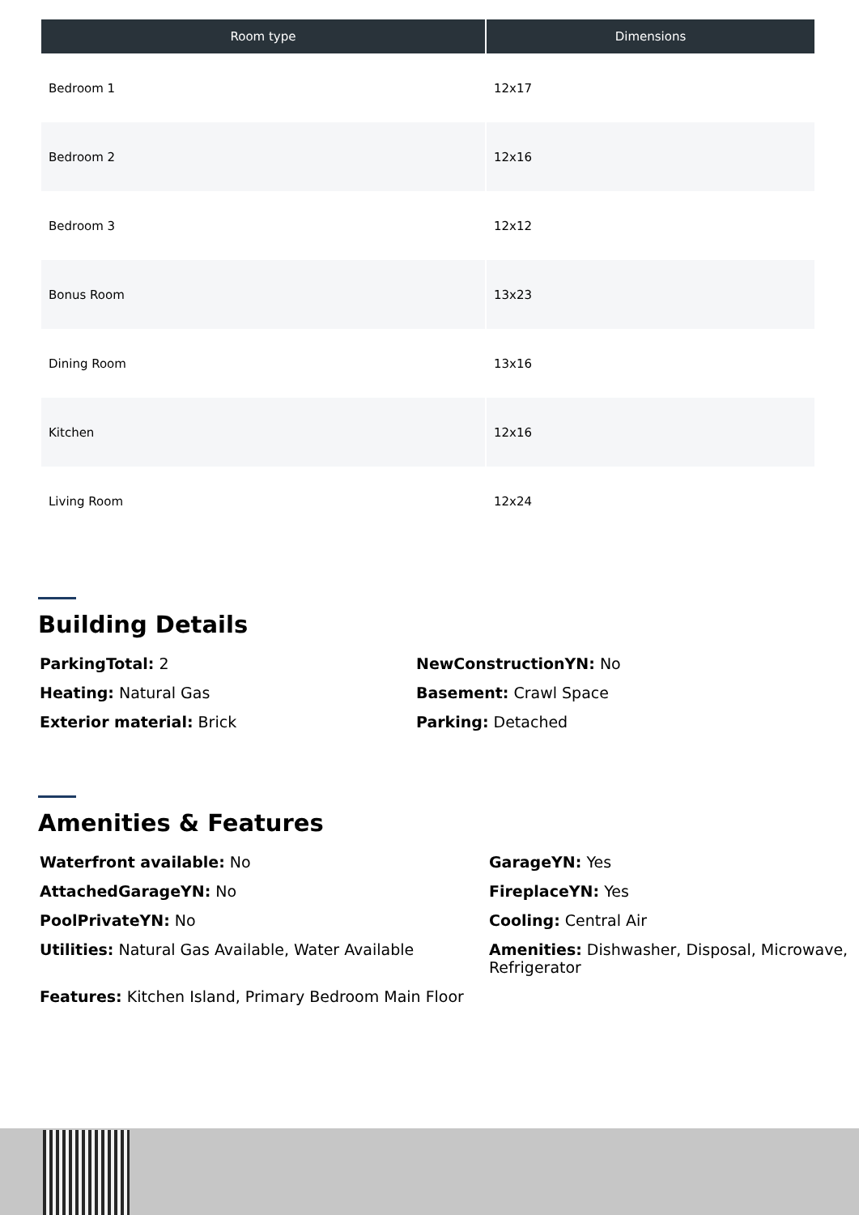| Room type | Dimensions |
| --- | --- |
| Bedroom 1 | 12x17 |
| Bedroom 2 | 12x16 |
| Bedroom 3 | 12x12 |
| Bonus Room | 13x23 |
| Dining Room | 13x16 |
| Kitchen | 12x16 |
| Living Room | 12x24 |
Building Details
ParkingTotal: 2
NewConstructionYN: No
Heating: Natural Gas
Basement: Crawl Space
Exterior material: Brick
Parking: Detached
Amenities & Features
Waterfront available: No
GarageYN: Yes
AttachedGarageYN: No
FireplaceYN: Yes
PoolPrivateYN: No
Cooling: Central Air
Utilities: Natural Gas Available, Water Available
Amenities: Dishwasher, Disposal, Microwave, Refrigerator
Features: Kitchen Island, Primary Bedroom Main Floor